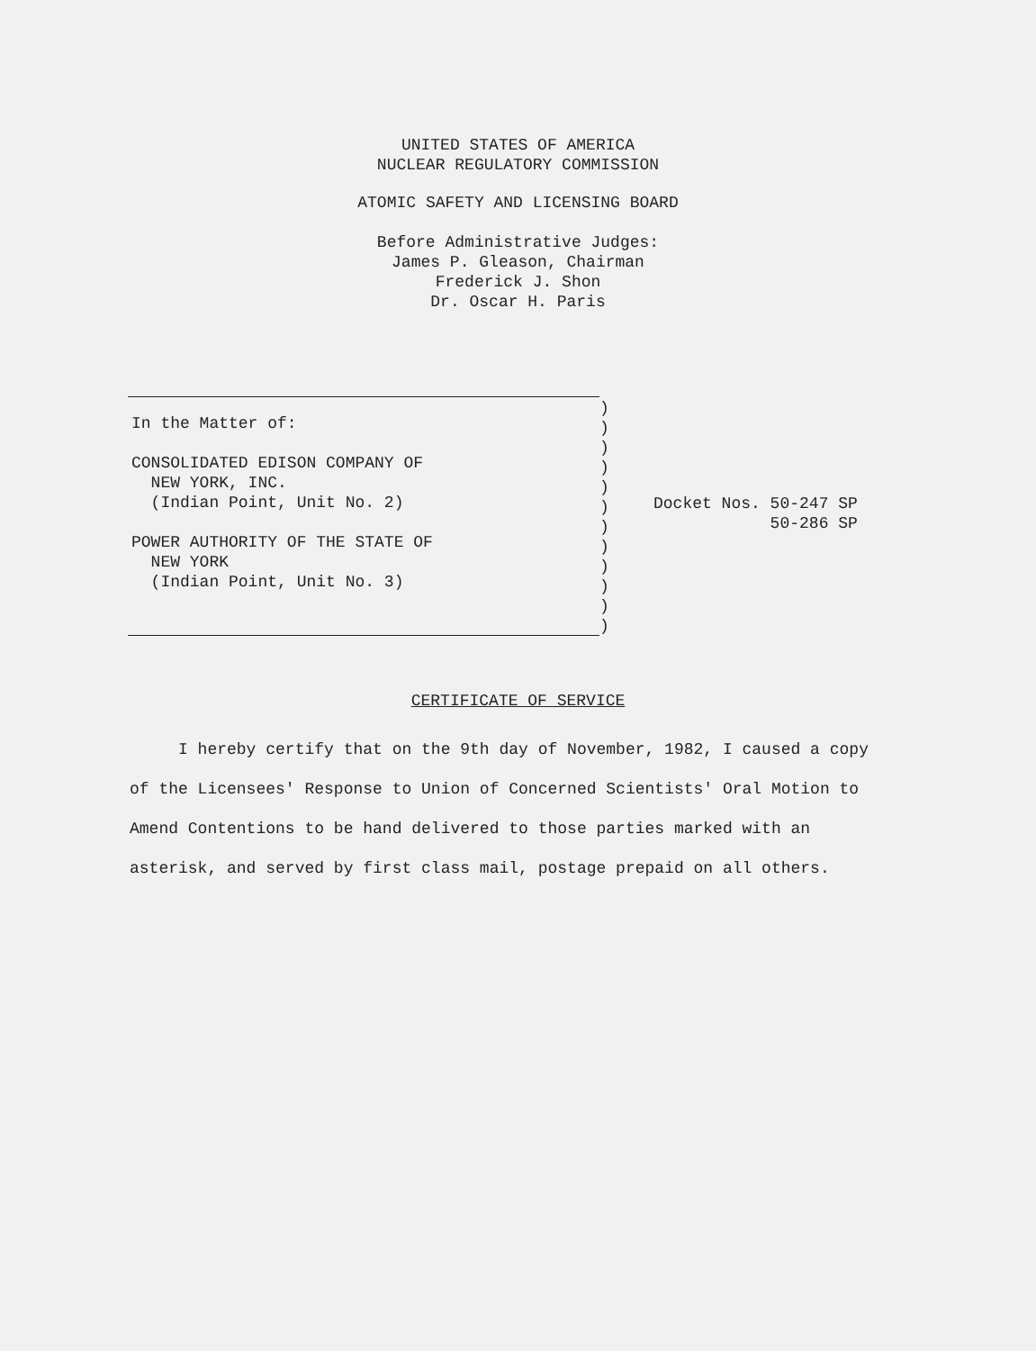UNITED STATES OF AMERICA
NUCLEAR REGULATORY COMMISSION
ATOMIC SAFETY AND LICENSING BOARD
Before Administrative Judges:
James P. Gleason, Chairman
Frederick J. Shon
Dr. Oscar H. Paris
In the Matter of:
CONSOLIDATED EDISON COMPANY OF
NEW YORK, INC.
(Indian Point, Unit No. 2)
POWER AUTHORITY OF THE STATE OF
NEW YORK
(Indian Point, Unit No. 3)
)
)
)
)
)
)
)
)
)
)
)
)
Docket Nos. 50-247 SP 50-286 SP
CERTIFICATE OF SERVICE
I hereby certify that on the 9th day of November, 1982, I caused a copy of the Licensees' Response to Union of Concerned Scientists' Oral Motion to Amend Contentions to be hand delivered to those parties marked with an asterisk, and served by first class mail, postage prepaid on all others.